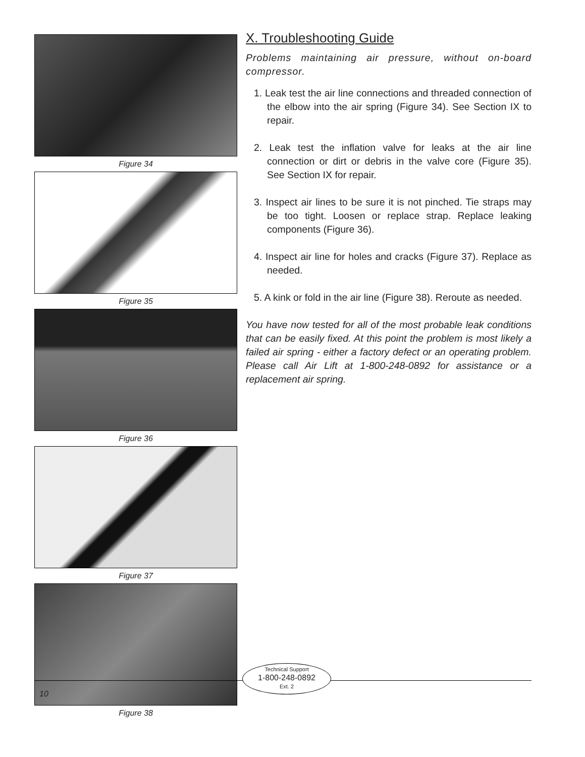Figure 34
Figure 35
Figure 36
Figure 37
Figure 38
X. Troubleshooting Guide
Problems maintaining air pressure, without on-board compressor.
1. Leak test the air line connections and threaded connection of the elbow into the air spring (Figure 34). See Section IX to repair.
2. Leak test the inflation valve for leaks at the air line connection or dirt or debris in the valve core (Figure 35). See Section IX for repair.
3. Inspect air lines to be sure it is not pinched. Tie straps may be too tight. Loosen or replace strap. Replace leaking components (Figure 36).
4. Inspect air line for holes and cracks (Figure 37). Replace as needed.
5. A kink or fold in the air line (Figure 38). Reroute as needed.
You have now tested for all of the most probable leak conditions that can be easily fixed. At this point the problem is most likely a failed air spring - either a factory defect or an operating problem. Please call Air Lift at 1-800-248-0892 for assistance or a replacement air spring.
Technical Support
1-800-248-0892
Ext. 2
10